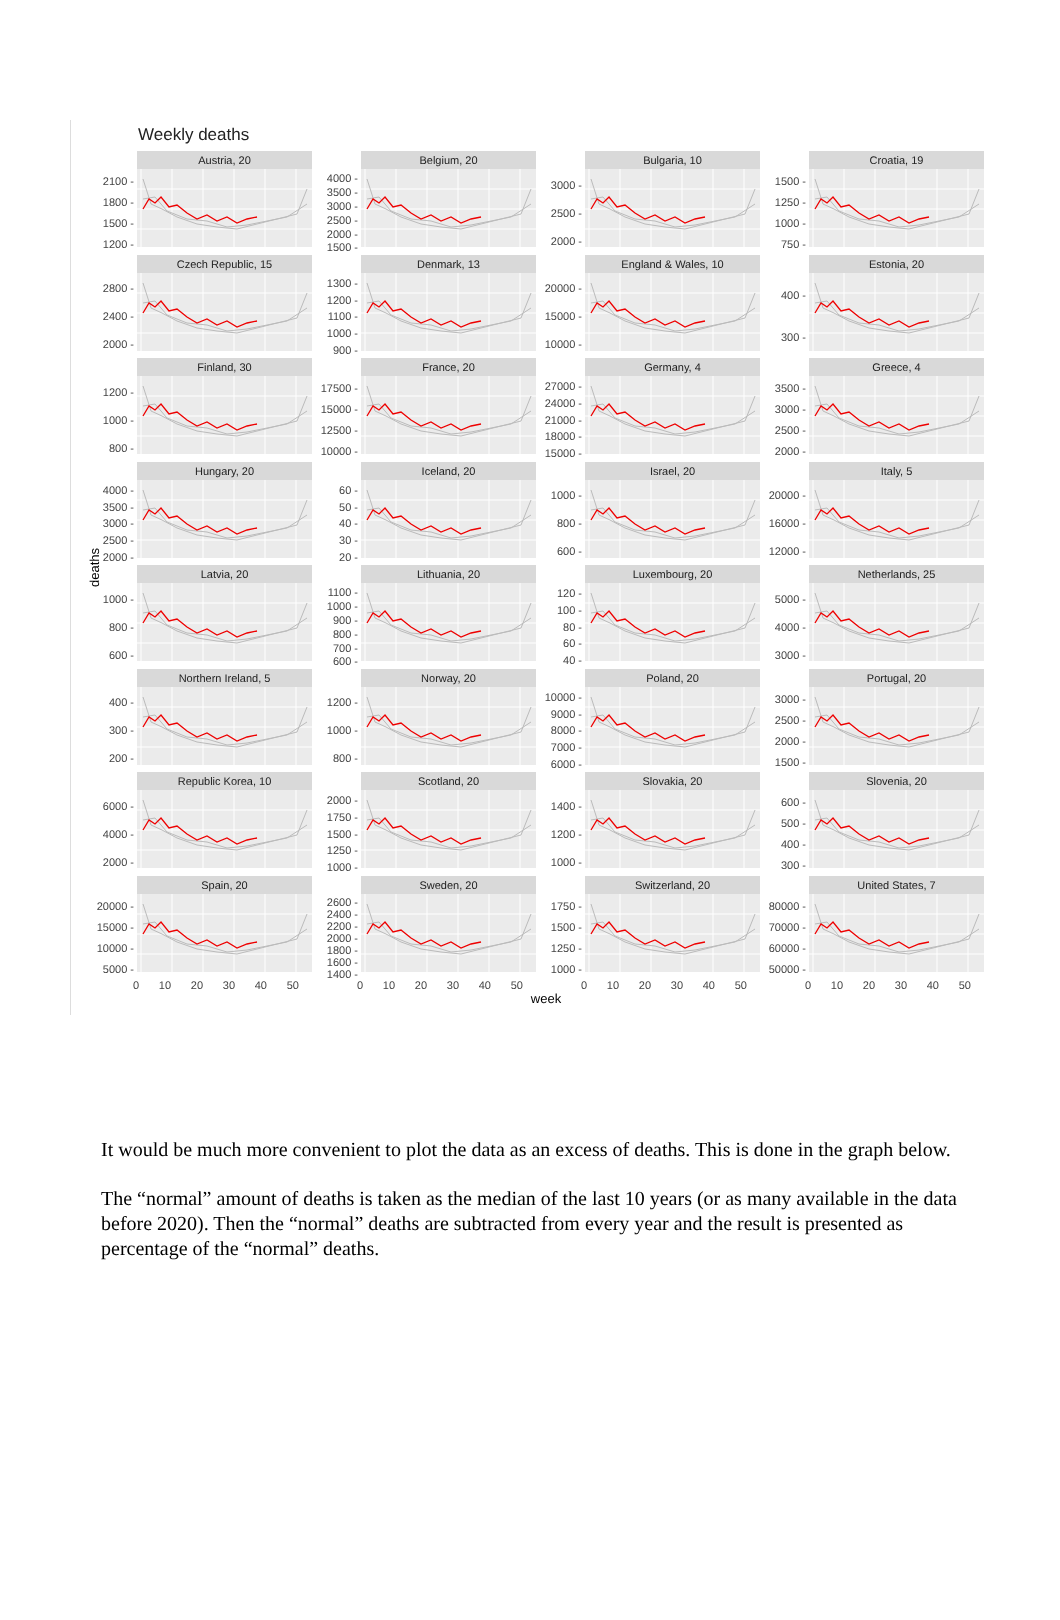Weekly deaths
deaths
2100 -
1800 -
1500 -
1200 -
Austria, 20
4000 -
3500 -
3000 -
2500 -
2000 -
1500 -
Belgium, 20
3000 -
2500 -
2000 -
Bulgaria, 10
1500 -
1250 -
1000 -
750 -
Croatia, 19
2800 -
2400 -
2000 -
Czech Republic, 15
1300 -
1200 -
1100 -
1000 -
900 -
Denmark, 13
20000 -
15000 -
10000 -
England & Wales, 10
400 -
300 -
Estonia, 20
1200 -
1000 -
800 -
Finland, 30
17500 -
15000 -
12500 -
10000 -
France, 20
27000 -
24000 -
21000 -
18000 -
15000 -
Germany, 4
3500 -
3000 -
2500 -
2000 -
Greece, 4
4000 -
3500 -
3000 -
2500 -
2000 -
Hungary, 20
60 -
50 -
40 -
30 -
20 -
Iceland, 20
1000 -
800 -
600 -
Israel, 20
20000 -
16000 -
12000 -
Italy, 5
1000 -
800 -
600 -
Latvia, 20
1100 -
1000 -
900 -
800 -
700 -
600 -
Lithuania, 20
120 -
100 -
80 -
60 -
40 -
Luxembourg, 20
5000 -
4000 -
3000 -
Netherlands, 25
400 -
300 -
200 -
Northern Ireland, 5
1200 -
1000 -
800 -
Norway, 20
10000 -
9000 -
8000 -
7000 -
6000 -
Poland, 20
3000 -
2500 -
2000 -
1500 -
Portugal, 20
6000 -
4000 -
2000 -
Republic Korea, 10
2000 -
1750 -
1500 -
1250 -
1000 -
Scotland, 20
1400 -
1200 -
1000 -
Slovakia, 20
600 -
500 -
400 -
300 -
Slovenia, 20
20000 -
15000 -
10000 -
5000 -
Spain, 20
2600 -
2400 -
2200 -
2000 -
1800 -
1600 -
1400 -
Sweden, 20
1750 -
1500 -
1250 -
1000 -
Switzerland, 20
80000 -
70000 -
60000 -
50000 -
United States, 7
0 10 20 30 40 50
0 10 20 30 40 50
0 10 20 30 40 50
0 10 20 30 40 50
week
It would be much more convenient to plot the data as an excess of deaths. This is done in the graph below.
The “normal” amount of deaths is taken as the median of the last 10 years (or as many available in the data before 2020). Then the “normal” deaths are subtracted from every year and the result is presented as percentage of the “normal” deaths.